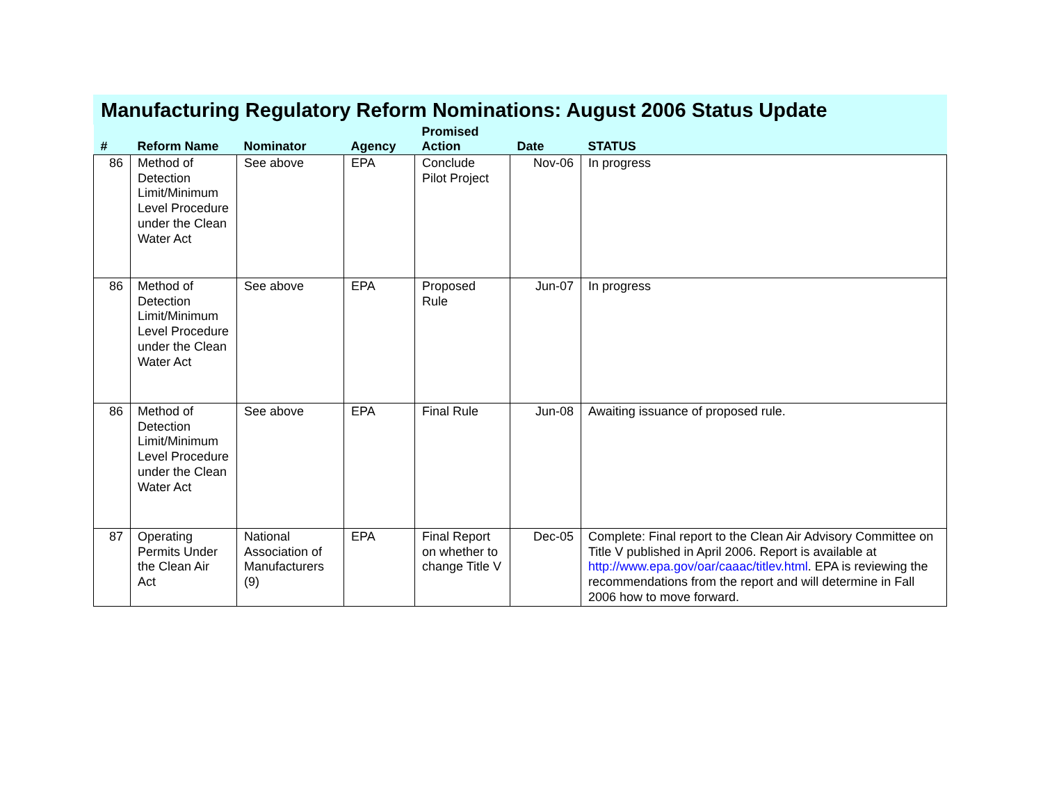Manufacturing Regulatory Reform Nominations: August 2006 Status Update
| # | Reform Name | Nominator | Agency | Promised Action | Date | STATUS |
| --- | --- | --- | --- | --- | --- | --- |
| 86 | Method of Detection Limit/Minimum Level Procedure under the Clean Water Act | See above | EPA | Conclude Pilot Project | Nov-06 | In progress |
| 86 | Method of Detection Limit/Minimum Level Procedure under the Clean Water Act | See above | EPA | Proposed Rule | Jun-07 | In progress |
| 86 | Method of Detection Limit/Minimum Level Procedure under the Clean Water Act | See above | EPA | Final Rule | Jun-08 | Awaiting issuance of proposed rule. |
| 87 | Operating Permits Under the Clean Air Act | National Association of Manufacturers (9) | EPA | Final Report on whether to change Title V | Dec-05 | Complete: Final report to the Clean Air Advisory Committee on Title V published in April 2006. Report is available at http://www.epa.gov/oar/caaac/titlev.html . EPA is reviewing the recommendations from the report and will determine in Fall 2006 how to move forward. |